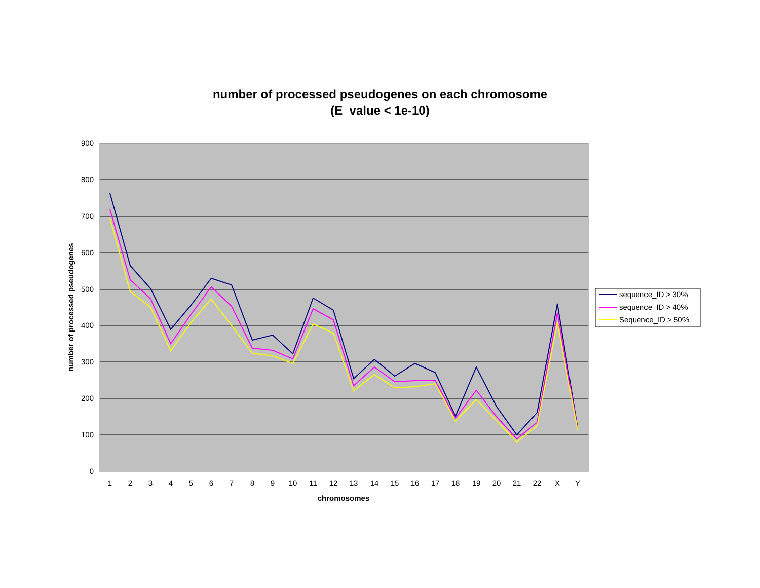number of processed pseudogenes on each chromosome
(E_value < 1e-10)
900
800
700
600
500
400
300
200
100
0
1
2
3
4
5
6
7
8
9
10
11
12
13
14
15
16
17
18
19
20
21
22
X
Y
chromosomes
number of processed pseudogenes
sequence_ID > 30%
sequence_ID > 40%
Sequence_ID > 50%